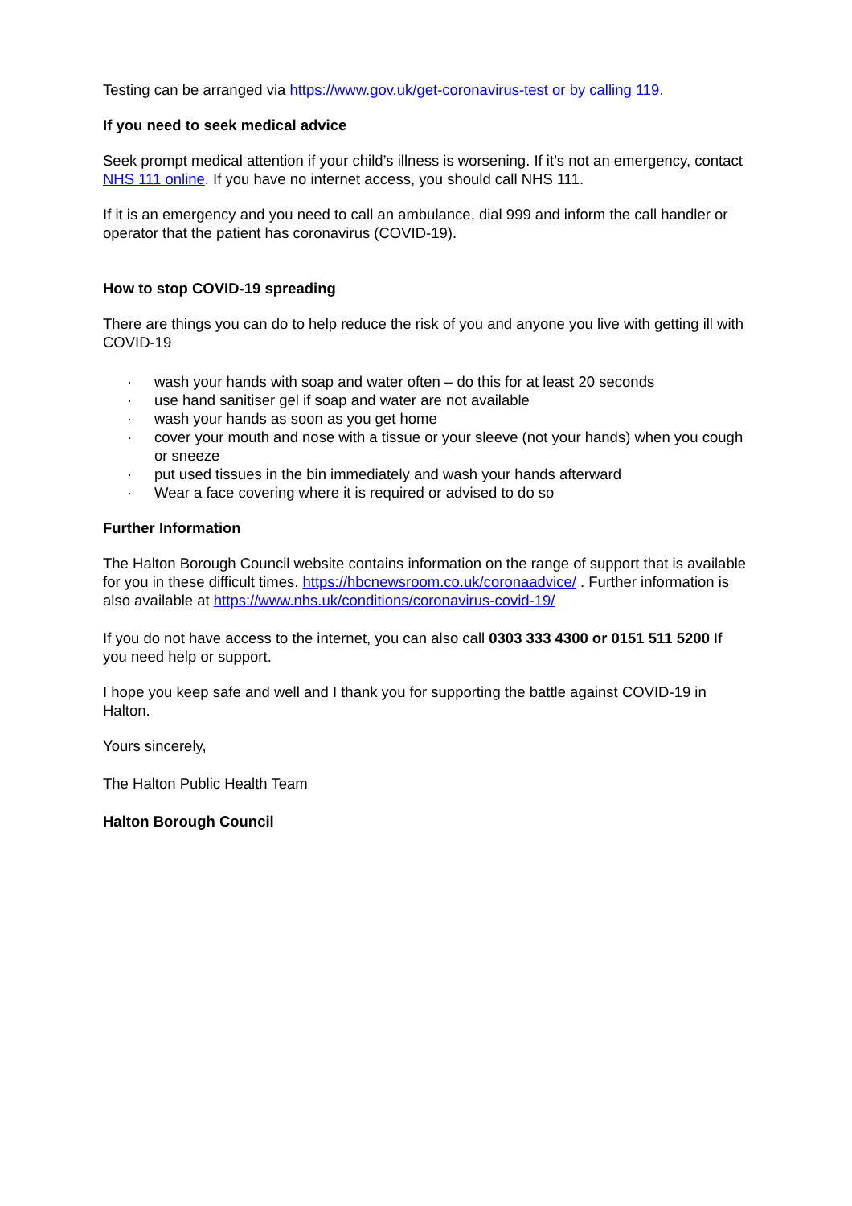Testing can be arranged via https://www.gov.uk/get-coronavirus-test or by calling 119.
If you need to seek medical advice
Seek prompt medical attention if your child’s illness is worsening. If it’s not an emergency, contact NHS 111 online. If you have no internet access, you should call NHS 111.
If it is an emergency and you need to call an ambulance, dial 999 and inform the call handler or operator that the patient has coronavirus (COVID-19).
How to stop COVID-19 spreading
There are things you can do to help reduce the risk of you and anyone you live with getting ill with COVID-19
· wash your hands with soap and water often – do this for at least 20 seconds
· use hand sanitiser gel if soap and water are not available
· wash your hands as soon as you get home
· cover your mouth and nose with a tissue or your sleeve (not your hands) when you cough or sneeze
· put used tissues in the bin immediately and wash your hands afterward
· Wear a face covering where it is required or advised to do so
Further Information
The Halton Borough Council website contains information on the range of support that is available for you in these difficult times. https://hbcnewsroom.co.uk/coronaadvice/ . Further information is also available at https://www.nhs.uk/conditions/coronavirus-covid-19/
If you do not have access to the internet, you can also call 0303 333 4300 or 0151 511 5200 If you need help or support.
I hope you keep safe and well and I thank you for supporting the battle against COVID-19 in Halton.
Yours sincerely,
The Halton Public Health Team
Halton Borough Council